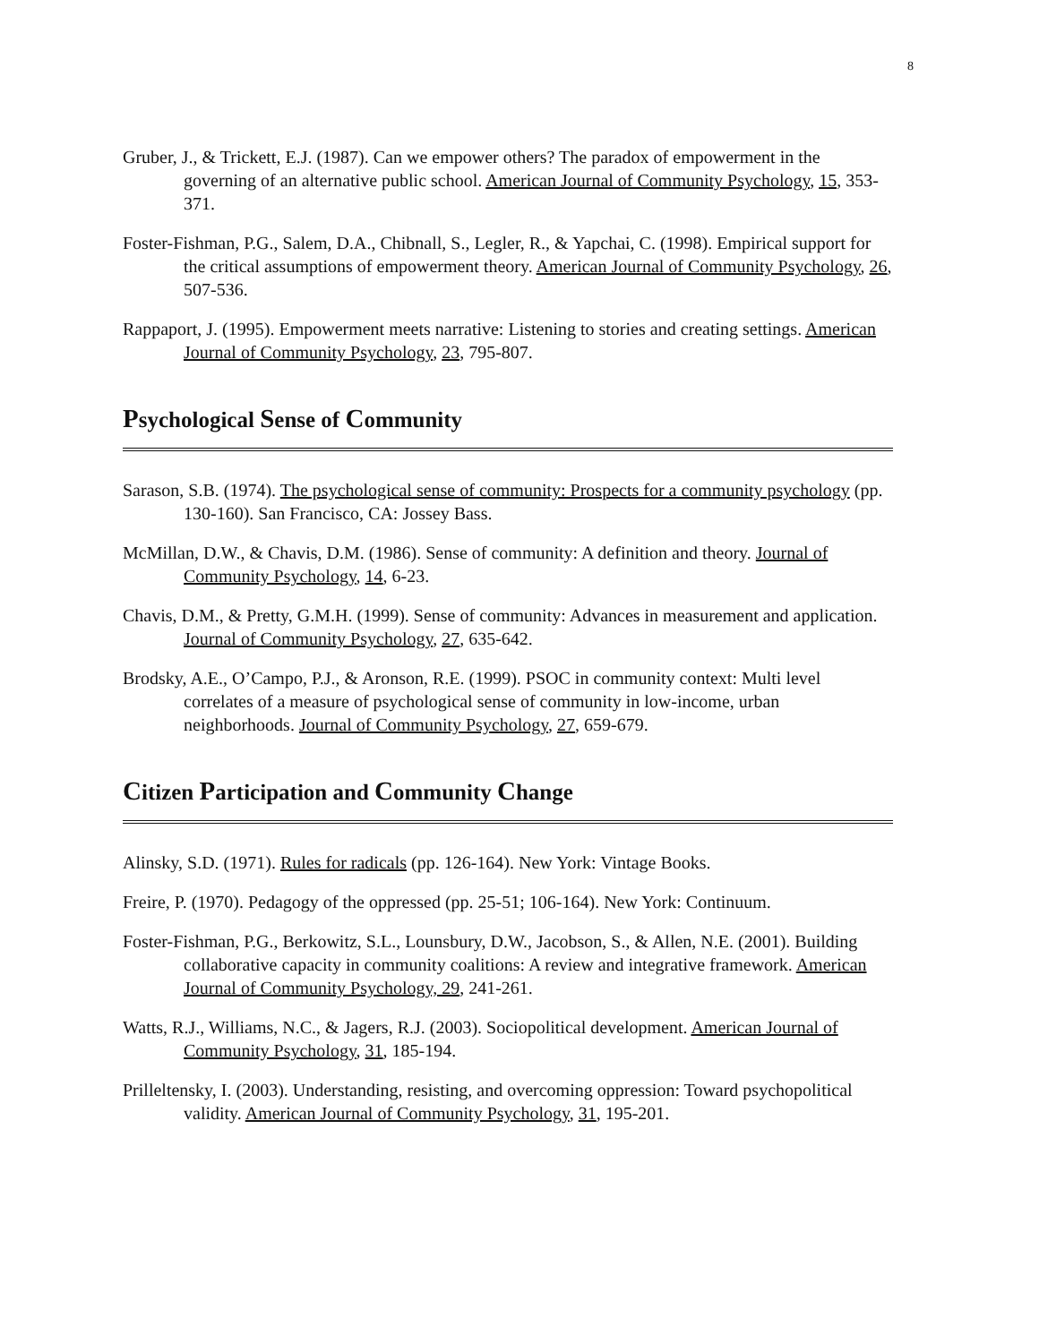8
Gruber, J., & Trickett, E.J. (1987). Can we empower others? The paradox of empowerment in the governing of an alternative public school. American Journal of Community Psychology, 15, 353-371.
Foster-Fishman, P.G., Salem, D.A., Chibnall, S., Legler, R., & Yapchai, C. (1998). Empirical support for the critical assumptions of empowerment theory. American Journal of Community Psychology, 26, 507-536.
Rappaport, J. (1995). Empowerment meets narrative: Listening to stories and creating settings. American Journal of Community Psychology, 23, 795-807.
Psychological Sense of Community
Sarason, S.B. (1974). The psychological sense of community: Prospects for a community psychology (pp. 130-160). San Francisco, CA: Jossey Bass.
McMillan, D.W., & Chavis, D.M. (1986). Sense of community: A definition and theory. Journal of Community Psychology, 14, 6-23.
Chavis, D.M., & Pretty, G.M.H. (1999). Sense of community: Advances in measurement and application. Journal of Community Psychology, 27, 635-642.
Brodsky, A.E., O’Campo, P.J., & Aronson, R.E. (1999). PSOC in community context: Multi level correlates of a measure of psychological sense of community in low-income, urban neighborhoods. Journal of Community Psychology, 27, 659-679.
Citizen Participation and Community Change
Alinsky, S.D. (1971). Rules for radicals (pp. 126-164). New York: Vintage Books.
Freire, P. (1970). Pedagogy of the oppressed (pp. 25-51; 106-164). New York: Continuum.
Foster-Fishman, P.G., Berkowitz, S.L., Lounsbury, D.W., Jacobson, S., & Allen, N.E. (2001). Building collaborative capacity in community coalitions: A review and integrative framework. American Journal of Community Psychology, 29, 241-261.
Watts, R.J., Williams, N.C., & Jagers, R.J. (2003). Sociopolitical development. American Journal of Community Psychology, 31, 185-194.
Prilleltensky, I. (2003). Understanding, resisting, and overcoming oppression: Toward psychopolitical validity. American Journal of Community Psychology, 31, 195-201.